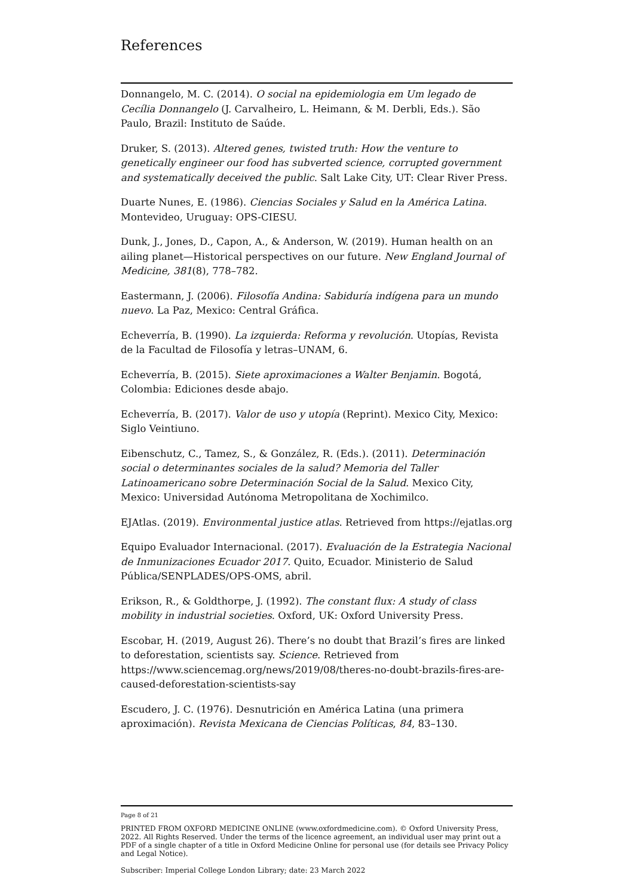References
Donnangelo, M. C. (2014). O social na epidemiologia em Um legado de Cecília Donnangelo (J. Carvalheiro, L. Heimann, & M. Derbli, Eds.). São Paulo, Brazil: Instituto de Saúde.
Druker, S. (2013). Altered genes, twisted truth: How the venture to genetically engineer our food has subverted science, corrupted government and systematically deceived the public. Salt Lake City, UT: Clear River Press.
Duarte Nunes, E. (1986). Ciencias Sociales y Salud en la América Latina. Montevideo, Uruguay: OPS-CIESU.
Dunk, J., Jones, D., Capon, A., & Anderson, W. (2019). Human health on an ailing planet—Historical perspectives on our future. New England Journal of Medicine, 381(8), 778–782.
Eastermann, J. (2006). Filosofía Andina: Sabiduría indígena para un mundo nuevo. La Paz, Mexico: Central Gráfica.
Echeverría, B. (1990). La izquierda: Reforma y revolución. Utopías, Revista de la Facultad de Filosofía y letras–UNAM, 6.
Echeverría, B. (2015). Siete aproximaciones a Walter Benjamin. Bogotá, Colombia: Ediciones desde abajo.
Echeverría, B. (2017). Valor de uso y utopía (Reprint). Mexico City, Mexico: Siglo Veintiuno.
Eibenschutz, C., Tamez, S., & González, R. (Eds.). (2011). Determinación social o determinantes sociales de la salud? Memoria del Taller Latinoamericano sobre Determinación Social de la Salud. Mexico City, Mexico: Universidad Autónoma Metropolitana de Xochimilco.
EJAtlas. (2019). Environmental justice atlas. Retrieved from https://ejatlas.org
Equipo Evaluador Internacional. (2017). Evaluación de la Estrategia Nacional de Inmunizaciones Ecuador 2017. Quito, Ecuador. Ministerio de Salud Pública/SENPLADES/OPS-OMS, abril.
Erikson, R., & Goldthorpe, J. (1992). The constant flux: A study of class mobility in industrial societies. Oxford, UK: Oxford University Press.
Escobar, H. (2019, August 26). There’s no doubt that Brazil’s fires are linked to deforestation, scientists say. Science. Retrieved from https://www.sciencemag.org/news/2019/08/theres-no-doubt-brazils-fires-are-caused-deforestation-scientists-say
Escudero, J. C. (1976). Desnutrición en América Latina (una primera aproximación). Revista Mexicana de Ciencias Políticas, 84, 83–130.
Page 8 of 21
PRINTED FROM OXFORD MEDICINE ONLINE (www.oxfordmedicine.com). © Oxford University Press, 2022. All Rights Reserved. Under the terms of the licence agreement, an individual user may print out a PDF of a single chapter of a title in Oxford Medicine Online for personal use (for details see Privacy Policy and Legal Notice).
Subscriber: Imperial College London Library; date: 23 March 2022